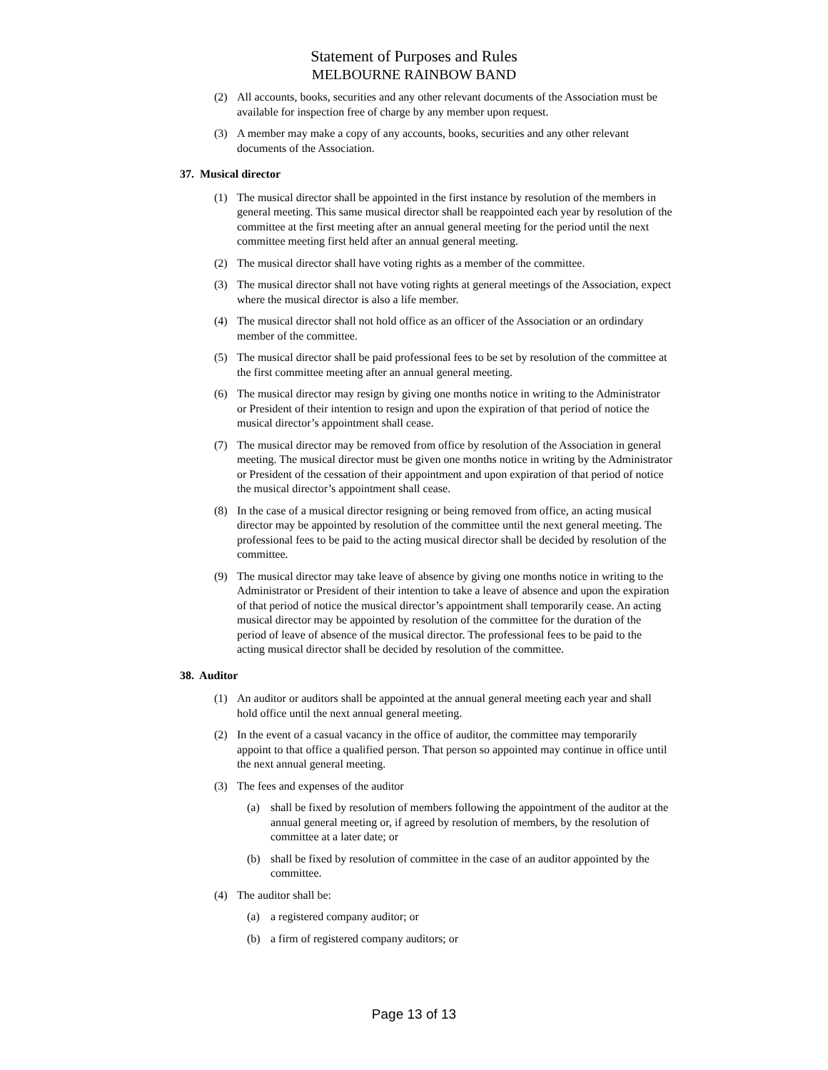Statement of Purposes and Rules
MELBOURNE RAINBOW BAND
(2) All accounts, books, securities and any other relevant documents of the Association must be available for inspection free of charge by any member upon request.
(3) A member may make a copy of any accounts, books, securities and any other relevant documents of the Association.
37. Musical director
(1) The musical director shall be appointed in the first instance by resolution of the members in general meeting. This same musical director shall be reappointed each year by resolution of the committee at the first meeting after an annual general meeting for the period until the next committee meeting first held after an annual general meeting.
(2) The musical director shall have voting rights as a member of the committee.
(3) The musical director shall not have voting rights at general meetings of the Association, expect where the musical director is also a life member.
(4) The musical director shall not hold office as an officer of the Association or an ordindary member of the committee.
(5) The musical director shall be paid professional fees to be set by resolution of the committee at the first committee meeting after an annual general meeting.
(6) The musical director may resign by giving one months notice in writing to the Administrator or President of their intention to resign and upon the expiration of that period of notice the musical director’s appointment shall cease.
(7) The musical director may be removed from office by resolution of the Association in general meeting. The musical director must be given one months notice in writing by the Administrator or President of the cessation of their appointment and upon expiration of that period of notice the musical director’s appointment shall cease.
(8) In the case of a musical director resigning or being removed from office, an acting musical director may be appointed by resolution of the committee until the next general meeting. The professional fees to be paid to the acting musical director shall be decided by resolution of the committee.
(9) The musical director may take leave of absence by giving one months notice in writing to the Administrator or President of their intention to take a leave of absence and upon the expiration of that period of notice the musical director’s appointment shall temporarily cease. An acting musical director may be appointed by resolution of the committee for the duration of the period of leave of absence of the musical director. The professional fees to be paid to the acting musical director shall be decided by resolution of the committee.
38. Auditor
(1) An auditor or auditors shall be appointed at the annual general meeting each year and shall hold office until the next annual general meeting.
(2) In the event of a casual vacancy in the office of auditor, the committee may temporarily appoint to that office a qualified person. That person so appointed may continue in office until the next annual general meeting.
(3) The fees and expenses of the auditor
(a) shall be fixed by resolution of members following the appointment of the auditor at the annual general meeting or, if agreed by resolution of members, by the resolution of committee at a later date; or
(b) shall be fixed by resolution of committee in the case of an auditor appointed by the committee.
(4) The auditor shall be:
(a) a registered company auditor; or
(b) a firm of registered company auditors; or
Page 13 of 13